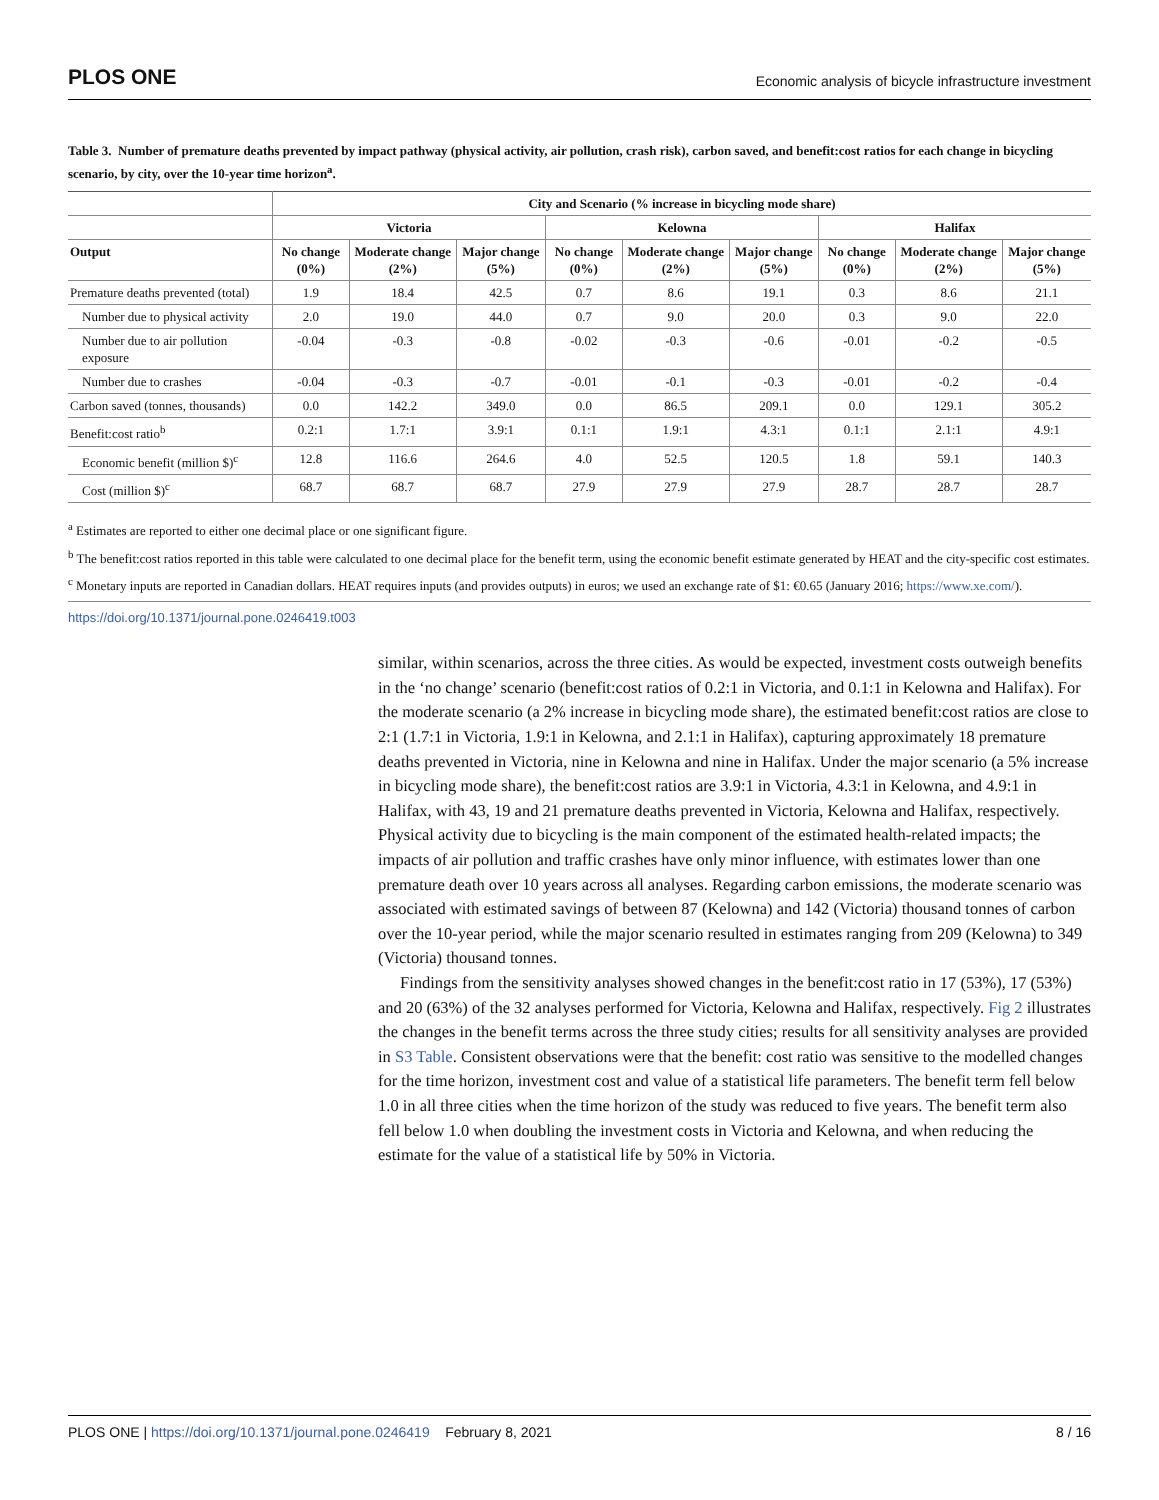PLOS ONE Economic analysis of bicycle infrastructure investment
Table 3. Number of premature deaths prevented by impact pathway (physical activity, air pollution, crash risk), carbon saved, and benefit:cost ratios for each change in bicycling scenario, by city, over the 10-year time horizon<sup>a</sup>.
| | City and Scenario (% increase in bicycling mode share) | | | | | | | | |
| --- | --- | --- | --- | --- | --- | --- | --- | --- | --- |
| | Victoria | | | Kelowna | | | Halifax | | |
| Output | No change (0%) | Moderate change (2%) | Major change (5%) | No change (0%) | Moderate change (2%) | Major change (5%) | No change (0%) | Moderate change (2%) | Major change (5%) |
| Premature deaths prevented (total) | 1.9 | 18.4 | 42.5 | 0.7 | 8.6 | 19.1 | 0.3 | 8.6 | 21.1 |
| Number due to physical activity | 2.0 | 19.0 | 44.0 | 0.7 | 9.0 | 20.0 | 0.3 | 9.0 | 22.0 |
| Number due to air pollution exposure | -0.04 | -0.3 | -0.8 | -0.02 | -0.3 | -0.6 | -0.01 | -0.2 | -0.5 |
| Number due to crashes | -0.04 | -0.3 | -0.7 | -0.01 | -0.1 | -0.3 | -0.01 | -0.2 | -0.4 |
| Carbon saved (tonnes, thousands) | 0.0 | 142.2 | 349.0 | 0.0 | 86.5 | 209.1 | 0.0 | 129.1 | 305.2 |
| Benefit:cost ratio<sup>b</sup> | 0.2:1 | 1.7:1 | 3.9:1 | 0.1:1 | 1.9:1 | 4.3:1 | 0.1:1 | 2.1:1 | 4.9:1 |
| Economic benefit (million $)<sup>c</sup> | 12.8 | 116.6 | 264.6 | 4.0 | 52.5 | 120.5 | 1.8 | 59.1 | 140.3 |
| Cost (million $)<sup>c</sup> | 68.7 | 68.7 | 68.7 | 27.9 | 27.9 | 27.9 | 28.7 | 28.7 | 28.7 |
<sup>a</sup> Estimates are reported to either one decimal place or one significant figure.
<sup>b</sup> The benefit:cost ratios reported in this table were calculated to one decimal place for the benefit term, using the economic benefit estimate generated by HEAT and the city-specific cost estimates.
<sup>c</sup> Monetary inputs are reported in Canadian dollars. HEAT requires inputs (and provides outputs) in euros; we used an exchange rate of $1: €0.65 (January 2016; https://www.xe.com/).
https://doi.org/10.1371/journal.pone.0246419.t003
similar, within scenarios, across the three cities. As would be expected, investment costs outweigh benefits in the ‘no change’ scenario (benefit:cost ratios of 0.2:1 in Victoria, and 0.1:1 in Kelowna and Halifax). For the moderate scenario (a 2% increase in bicycling mode share), the estimated benefit:cost ratios are close to 2:1 (1.7:1 in Victoria, 1.9:1 in Kelowna, and 2.1:1 in Halifax), capturing approximately 18 premature deaths prevented in Victoria, nine in Kelowna and nine in Halifax. Under the major scenario (a 5% increase in bicycling mode share), the benefit:cost ratios are 3.9:1 in Victoria, 4.3:1 in Kelowna, and 4.9:1 in Halifax, with 43, 19 and 21 premature deaths prevented in Victoria, Kelowna and Halifax, respectively. Physical activity due to bicycling is the main component of the estimated health-related impacts; the impacts of air pollution and traffic crashes have only minor influence, with estimates lower than one premature death over 10 years across all analyses. Regarding carbon emissions, the moderate scenario was associated with estimated savings of between 87 (Kelowna) and 142 (Victoria) thousand tonnes of carbon over the 10-year period, while the major scenario resulted in estimates ranging from 209 (Kelowna) to 349 (Victoria) thousand tonnes.
Findings from the sensitivity analyses showed changes in the benefit:cost ratio in 17 (53%), 17 (53%) and 20 (63%) of the 32 analyses performed for Victoria, Kelowna and Halifax, respectively. Fig 2 illustrates the changes in the benefit terms across the three study cities; results for all sensitivity analyses are provided in S3 Table. Consistent observations were that the benefit: cost ratio was sensitive to the modelled changes for the time horizon, investment cost and value of a statistical life parameters. The benefit term fell below 1.0 in all three cities when the time horizon of the study was reduced to five years. The benefit term also fell below 1.0 when doubling the investment costs in Victoria and Kelowna, and when reducing the estimate for the value of a statistical life by 50% in Victoria.
PLOS ONE | https://doi.org/10.1371/journal.pone.0246419 February 8, 2021 8 / 16